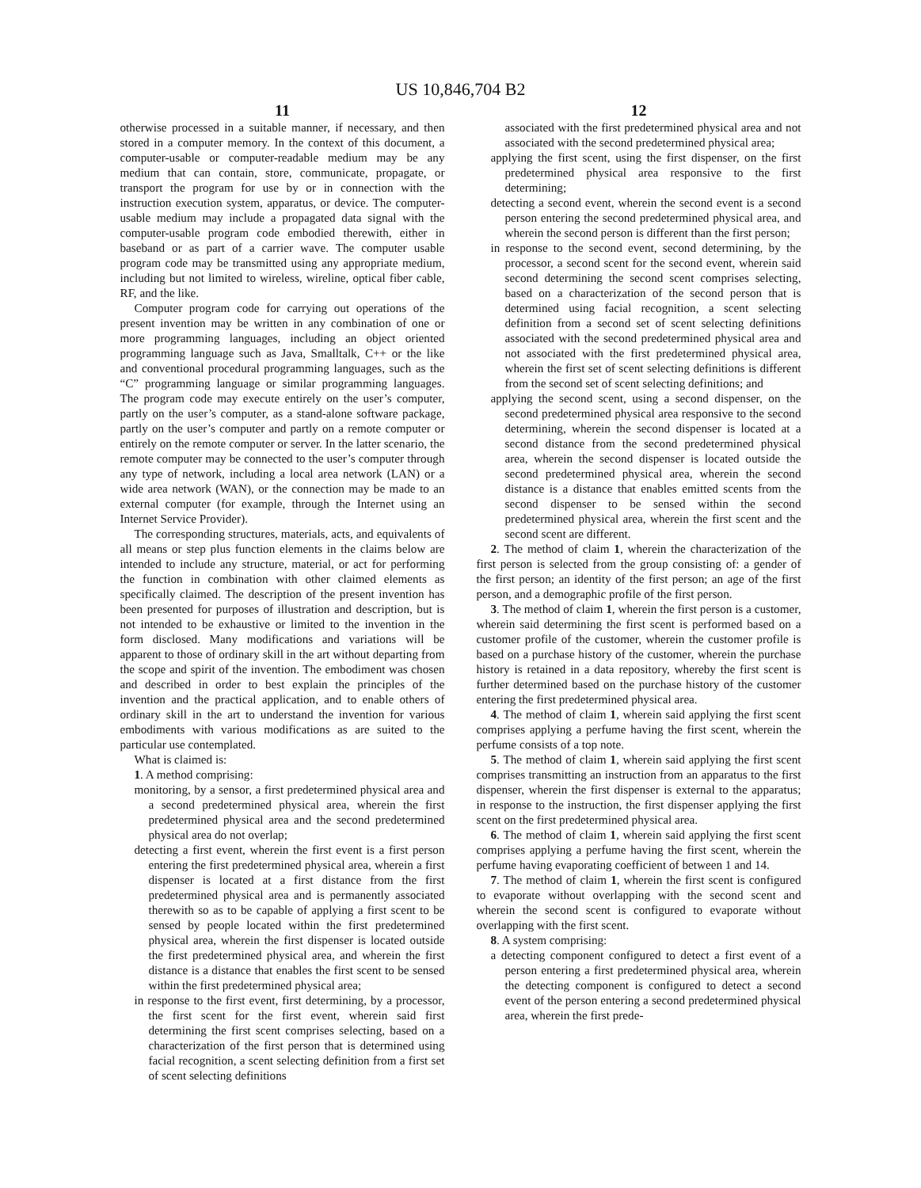US 10,846,704 B2
11
otherwise processed in a suitable manner, if necessary, and then stored in a computer memory. In the context of this document, a computer-usable or computer-readable medium may be any medium that can contain, store, communicate, propagate, or transport the program for use by or in connection with the instruction execution system, apparatus, or device. The computer-usable medium may include a propagated data signal with the computer-usable program code embodied therewith, either in baseband or as part of a carrier wave. The computer usable program code may be transmitted using any appropriate medium, including but not limited to wireless, wireline, optical fiber cable, RF, and the like.
Computer program code for carrying out operations of the present invention may be written in any combination of one or more programming languages, including an object oriented programming language such as Java, Smalltalk, C++ or the like and conventional procedural programming languages, such as the “C” programming language or similar programming languages. The program code may execute entirely on the user’s computer, partly on the user’s computer, as a stand-alone software package, partly on the user’s computer and partly on a remote computer or entirely on the remote computer or server. In the latter scenario, the remote computer may be connected to the user’s computer through any type of network, including a local area network (LAN) or a wide area network (WAN), or the connection may be made to an external computer (for example, through the Internet using an Internet Service Provider).
The corresponding structures, materials, acts, and equivalents of all means or step plus function elements in the claims below are intended to include any structure, material, or act for performing the function in combination with other claimed elements as specifically claimed. The description of the present invention has been presented for purposes of illustration and description, but is not intended to be exhaustive or limited to the invention in the form disclosed. Many modifications and variations will be apparent to those of ordinary skill in the art without departing from the scope and spirit of the invention. The embodiment was chosen and described in order to best explain the principles of the invention and the practical application, and to enable others of ordinary skill in the art to understand the invention for various embodiments with various modifications as are suited to the particular use contemplated.
What is claimed is:
1. A method comprising:
monitoring, by a sensor, a first predetermined physical area and a second predetermined physical area, wherein the first predetermined physical area and the second predetermined physical area do not overlap;
detecting a first event, wherein the first event is a first person entering the first predetermined physical area, wherein a first dispenser is located at a first distance from the first predetermined physical area and is permanently associated therewith so as to be capable of applying a first scent to be sensed by people located within the first predetermined physical area, wherein the first dispenser is located outside the first predetermined physical area, and wherein the first distance is a distance that enables the first scent to be sensed within the first predetermined physical area;
in response to the first event, first determining, by a processor, the first scent for the first event, wherein said first determining the first scent comprises selecting, based on a characterization of the first person that is determined using facial recognition, a scent selecting definition from a first set of scent selecting definitions
12
associated with the first predetermined physical area and not associated with the second predetermined physical area;
applying the first scent, using the first dispenser, on the first predetermined physical area responsive to the first determining;
detecting a second event, wherein the second event is a second person entering the second predetermined physical area, and wherein the second person is different than the first person;
in response to the second event, second determining, by the processor, a second scent for the second event, wherein said second determining the second scent comprises selecting, based on a characterization of the second person that is determined using facial recognition, a scent selecting definition from a second set of scent selecting definitions associated with the second predetermined physical area and not associated with the first predetermined physical area, wherein the first set of scent selecting definitions is different from the second set of scent selecting definitions; and
applying the second scent, using a second dispenser, on the second predetermined physical area responsive to the second determining, wherein the second dispenser is located at a second distance from the second predetermined physical area, wherein the second dispenser is located outside the second predetermined physical area, wherein the second distance is a distance that enables emitted scents from the second dispenser to be sensed within the second predetermined physical area, wherein the first scent and the second scent are different.
2. The method of claim 1, wherein the characterization of the first person is selected from the group consisting of: a gender of the first person; an identity of the first person; an age of the first person, and a demographic profile of the first person.
3. The method of claim 1, wherein the first person is a customer, wherein said determining the first scent is performed based on a customer profile of the customer, wherein the customer profile is based on a purchase history of the customer, wherein the purchase history is retained in a data repository, whereby the first scent is further determined based on the purchase history of the customer entering the first predetermined physical area.
4. The method of claim 1, wherein said applying the first scent comprises applying a perfume having the first scent, wherein the perfume consists of a top note.
5. The method of claim 1, wherein said applying the first scent comprises transmitting an instruction from an apparatus to the first dispenser, wherein the first dispenser is external to the apparatus; in response to the instruction, the first dispenser applying the first scent on the first predetermined physical area.
6. The method of claim 1, wherein said applying the first scent comprises applying a perfume having the first scent, wherein the perfume having evaporating coefficient of between 1 and 14.
7. The method of claim 1, wherein the first scent is configured to evaporate without overlapping with the second scent and wherein the second scent is configured to evaporate without overlapping with the first scent.
8. A system comprising:
a detecting component configured to detect a first event of a person entering a first predetermined physical area, wherein the detecting component is configured to detect a second event of the person entering a second predetermined physical area, wherein the first prede-